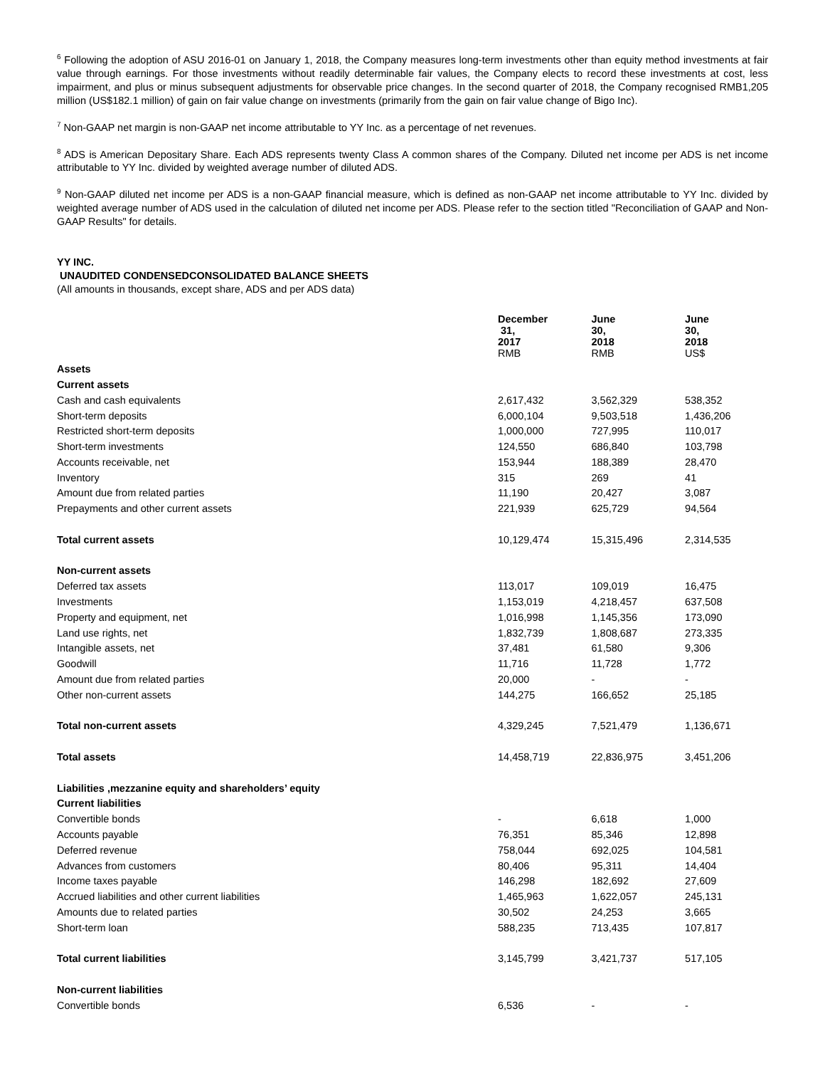<sup>6</sup> Following the adoption of ASU 2016-01 on January 1, 2018, the Company measures long-term investments other than equity method investments at fair value through earnings. For those investments without readily determinable fair values, the Company elects to record these investments at cost, less impairment, and plus or minus subsequent adjustments for observable price changes. In the second quarter of 2018, the Company recognised RMB1,205 million (US$182.1 million) of gain on fair value change on investments (primarily from the gain on fair value change of Bigo Inc).
<sup>7</sup> Non-GAAP net margin is non-GAAP net income attributable to YY Inc. as a percentage of net revenues.
<sup>8</sup> ADS is American Depositary Share. Each ADS represents twenty Class A common shares of the Company. Diluted net income per ADS is net income attributable to YY Inc. divided by weighted average number of diluted ADS.
<sup>9</sup> Non-GAAP diluted net income per ADS is a non-GAAP financial measure, which is defined as non-GAAP net income attributable to YY Inc. divided by weighted average number of ADS used in the calculation of diluted net income per ADS. Please refer to the section titled "Reconciliation of GAAP and Non-GAAP Results" for details.
YY INC.
UNAUDITED CONDENSEDCONSOLIDATED BALANCE SHEETS
(All amounts in thousands, except share, ADS and per ADS data)
| | December 31, 2017 | June 30, 2018 | June 30, 2018 |
| | RMB | RMB | US$ |
| Assets | | | |
| Current assets | | | |
| Cash and cash equivalents | 2,617,432 | 3,562,329 | 538,352 |
| Short-term deposits | 6,000,104 | 9,503,518 | 1,436,206 |
| Restricted short-term deposits | 1,000,000 | 727,995 | 110,017 |
| Short-term investments | 124,550 | 686,840 | 103,798 |
| Accounts receivable, net | 153,944 | 188,389 | 28,470 |
| Inventory | 315 | 269 | 41 |
| Amount due from related parties | 11,190 | 20,427 | 3,087 |
| Prepayments and other current assets | 221,939 | 625,729 | 94,564 |
| Total current assets | 10,129,474 | 15,315,496 | 2,314,535 |
| Non-current assets | | | |
| Deferred tax assets | 113,017 | 109,019 | 16,475 |
| Investments | 1,153,019 | 4,218,457 | 637,508 |
| Property and equipment, net | 1,016,998 | 1,145,356 | 173,090 |
| Land use rights, net | 1,832,739 | 1,808,687 | 273,335 |
| Intangible assets, net | 37,481 | 61,580 | 9,306 |
| Goodwill | 11,716 | 11,728 | 1,772 |
| Amount due from related parties | 20,000 | - | - |
| Other non-current assets | 144,275 | 166,652 | 25,185 |
| Total non-current assets | 4,329,245 | 7,521,479 | 1,136,671 |
| Total assets | 14,458,719 | 22,836,975 | 3,451,206 |
| Liabilities ,mezzanine equity and shareholders’ equity | | | |
| Current liabilities | | | |
| Convertible bonds | - | 6,618 | 1,000 |
| Accounts payable | 76,351 | 85,346 | 12,898 |
| Deferred revenue | 758,044 | 692,025 | 104,581 |
| Advances from customers | 80,406 | 95,311 | 14,404 |
| Income taxes payable | 146,298 | 182,692 | 27,609 |
| Accrued liabilities and other current liabilities | 1,465,963 | 1,622,057 | 245,131 |
| Amounts due to related parties | 30,502 | 24,253 | 3,665 |
| Short-term loan | 588,235 | 713,435 | 107,817 |
| Total current liabilities | 3,145,799 | 3,421,737 | 517,105 |
| Non-current liabilities | | | |
| Convertible bonds | 6,536 | - | - |